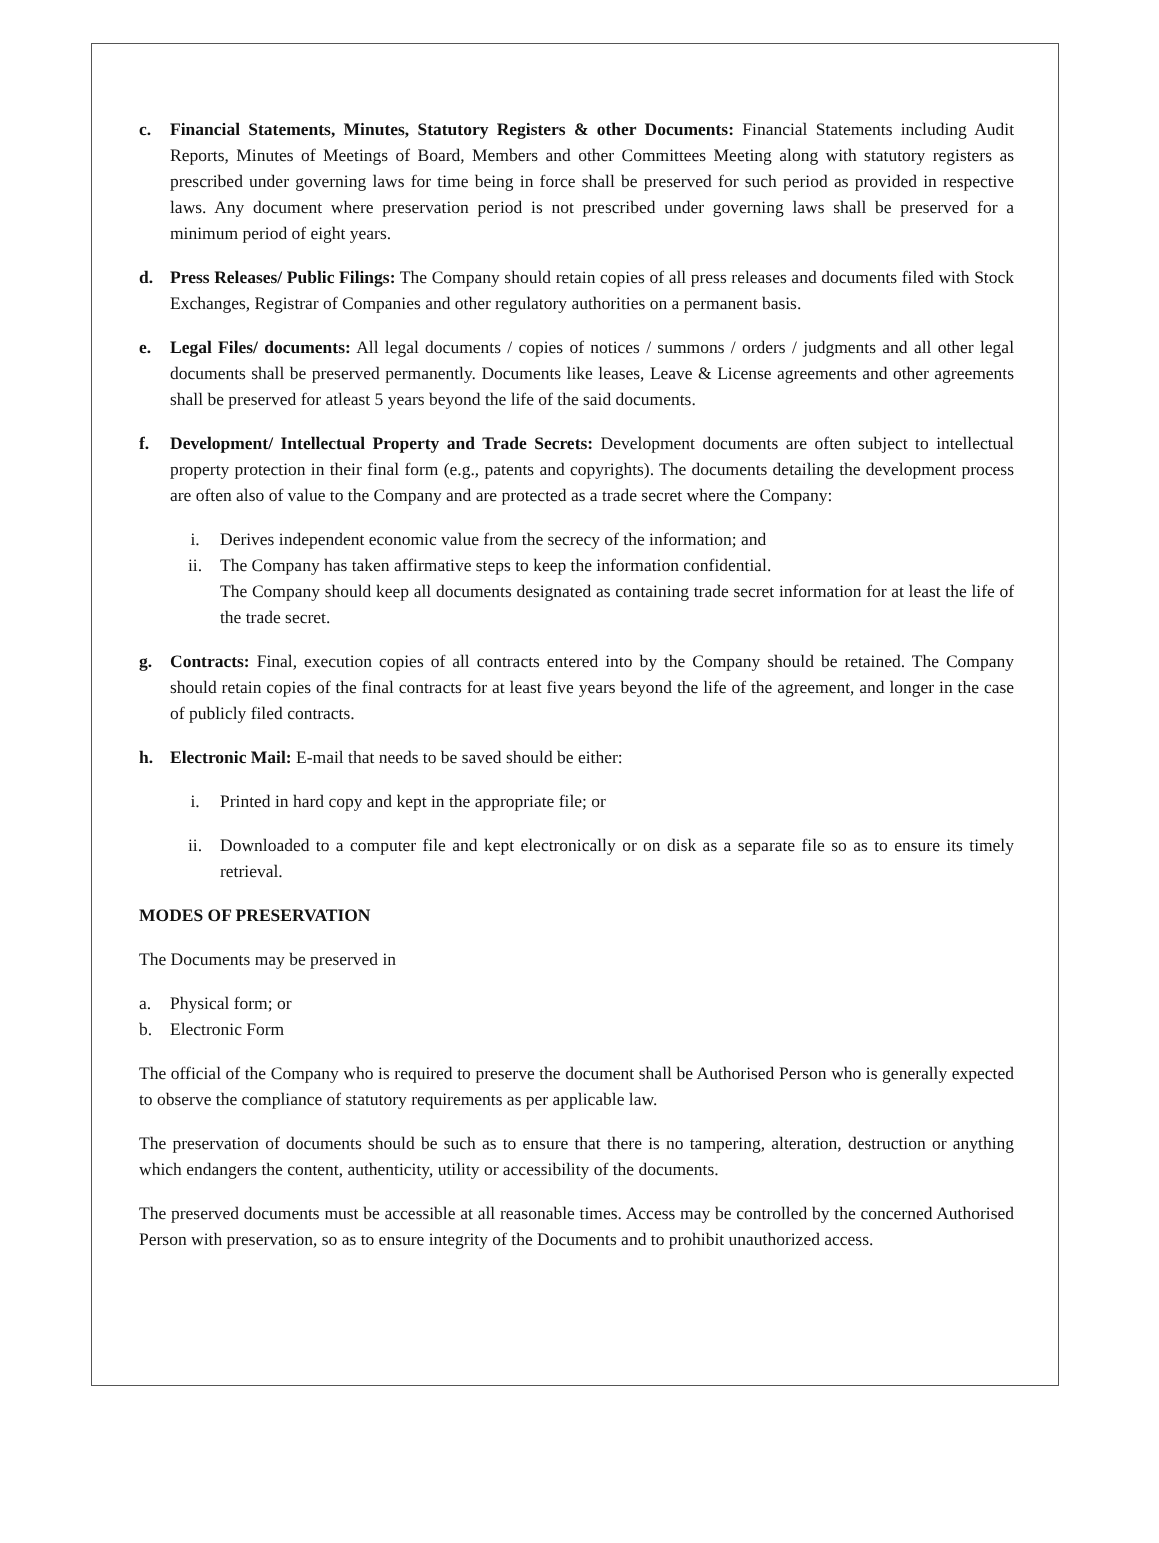c. Financial Statements, Minutes, Statutory Registers & other Documents: Financial Statements including Audit Reports, Minutes of Meetings of Board, Members and other Committees Meeting along with statutory registers as prescribed under governing laws for time being in force shall be preserved for such period as provided in respective laws. Any document where preservation period is not prescribed under governing laws shall be preserved for a minimum period of eight years.
d. Press Releases/ Public Filings: The Company should retain copies of all press releases and documents filed with Stock Exchanges, Registrar of Companies and other regulatory authorities on a permanent basis.
e. Legal Files/ documents: All legal documents / copies of notices / summons / orders / judgments and all other legal documents shall be preserved permanently. Documents like leases, Leave & License agreements and other agreements shall be preserved for atleast 5 years beyond the life of the said documents.
f. Development/ Intellectual Property and Trade Secrets: Development documents are often subject to intellectual property protection in their final form (e.g., patents and copyrights). The documents detailing the development process are often also of value to the Company and are protected as a trade secret where the Company:
i. Derives independent economic value from the secrecy of the information; and
ii. The Company has taken affirmative steps to keep the information confidential.
The Company should keep all documents designated as containing trade secret information for at least the life of the trade secret.
g. Contracts: Final, execution copies of all contracts entered into by the Company should be retained. The Company should retain copies of the final contracts for at least five years beyond the life of the agreement, and longer in the case of publicly filed contracts.
h. Electronic Mail: E-mail that needs to be saved should be either:
i. Printed in hard copy and kept in the appropriate file; or
ii. Downloaded to a computer file and kept electronically or on disk as a separate file so as to ensure its timely retrieval.
MODES OF PRESERVATION
The Documents may be preserved in
a. Physical form; or
b. Electronic Form
The official of the Company who is required to preserve the document shall be Authorised Person who is generally expected to observe the compliance of statutory requirements as per applicable law.
The preservation of documents should be such as to ensure that there is no tampering, alteration, destruction or anything which endangers the content, authenticity, utility or accessibility of the documents.
The preserved documents must be accessible at all reasonable times. Access may be controlled by the concerned Authorised Person with preservation, so as to ensure integrity of the Documents and to prohibit unauthorized access.